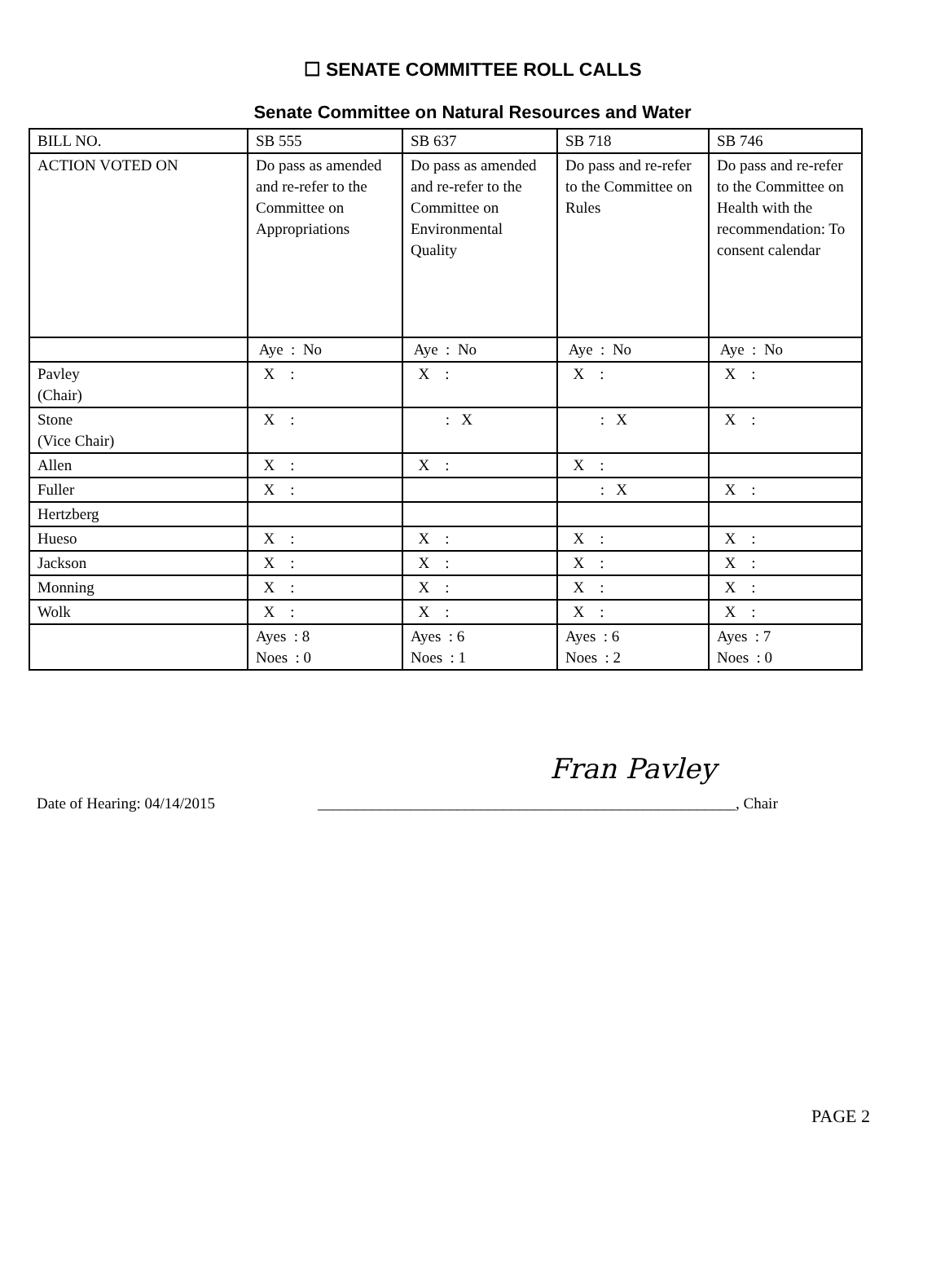☐ SENATE COMMITTEE ROLL CALLS
Senate Committee on Natural Resources and Water
| BILL NO. | SB 555 | SB 637 | SB 718 | SB 746 |
| ACTION VOTED ON | Do pass as amended and re-refer to the Committee on Appropriations | Do pass as amended and re-refer to the Committee on Environmental Quality | Do pass and re-refer to the Committee on Rules | Do pass and re-refer to the Committee on Health with the recommendation: To consent calendar |
| | Aye : No | Aye : No | Aye : No | Aye : No |
| Pavley (Chair) | X : | X : | X : | X : |
| Stone (Vice Chair) | X : | : X | : X | X : |
| Allen | X : | X : | X : | |
| Fuller | X : | | : X | X : |
| Hertzberg | | | | |
| Hueso | X : | X : | X : | X : |
| Jackson | X : | X : | X : | X : |
| Monning | X : | X : | X : | X : |
| Wolk | X : | X : | X : | X : |
| | Ayes : 8 Noes : 0 | Ayes : 6 Noes : 1 | Ayes : 6 Noes : 2 | Ayes : 7 Noes : 0 |
Fran Pavley
Date of Hearing: 04/14/2015 ______________________________________________________, Chair
PAGE 2